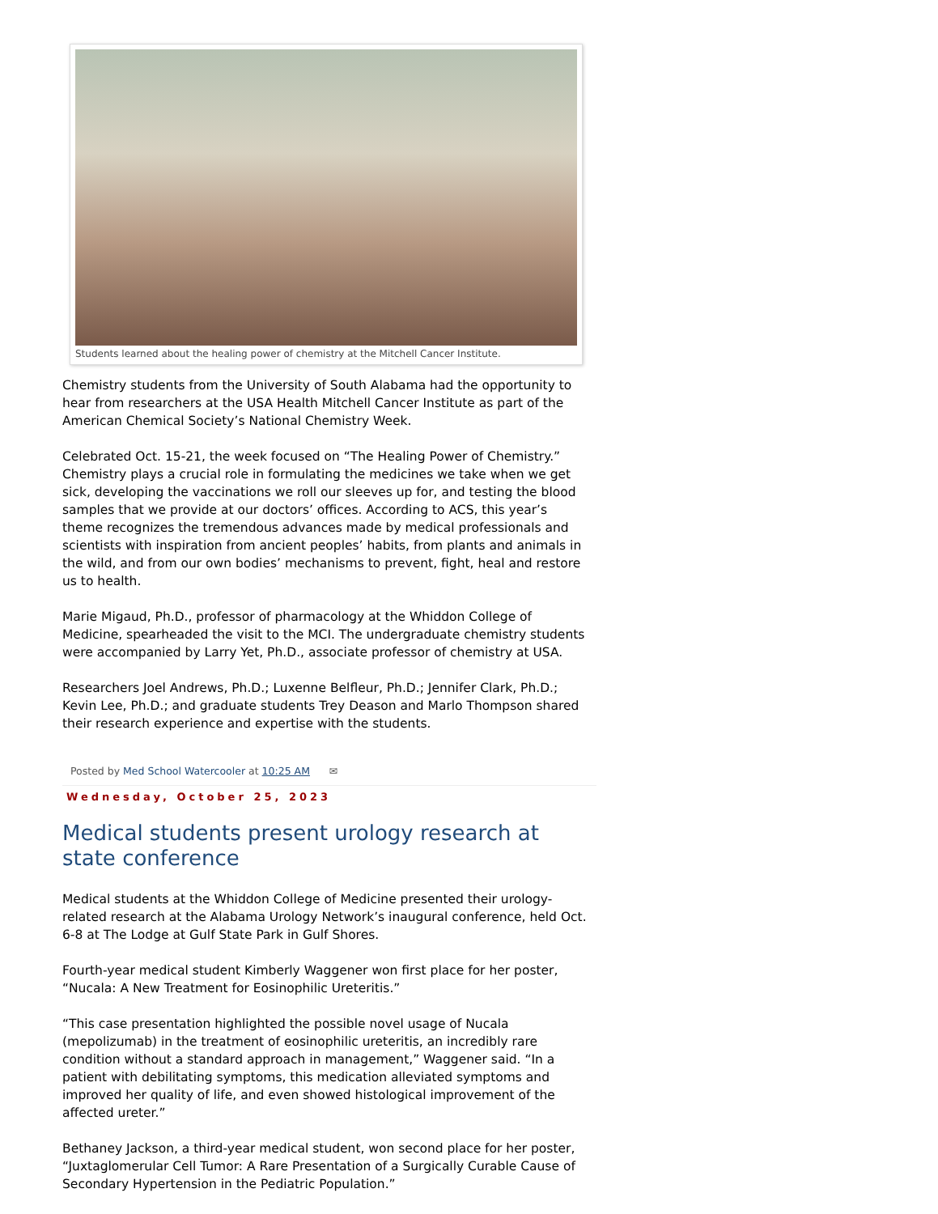Students learned about the healing power of chemistry at the Mitchell Cancer Institute.
Chemistry students from the University of South Alabama had the opportunity to hear from researchers at the USA Health Mitchell Cancer Institute as part of the American Chemical Society’s National Chemistry Week.
Celebrated Oct. 15-21, the week focused on “The Healing Power of Chemistry.” Chemistry plays a crucial role in formulating the medicines we take when we get sick, developing the vaccinations we roll our sleeves up for, and testing the blood samples that we provide at our doctors’ offices. According to ACS, this year’s theme recognizes the tremendous advances made by medical professionals and scientists with inspiration from ancient peoples’ habits, from plants and animals in the wild, and from our own bodies’ mechanisms to prevent, fight, heal and restore us to health.
Marie Migaud, Ph.D., professor of pharmacology at the Whiddon College of Medicine, spearheaded the visit to the MCI. The undergraduate chemistry students were accompanied by Larry Yet, Ph.D., associate professor of chemistry at USA.
Researchers Joel Andrews, Ph.D.; Luxenne Belfleur, Ph.D.; Jennifer Clark, Ph.D.; Kevin Lee, Ph.D.; and graduate students Trey Deason and Marlo Thompson shared their research experience and expertise with the students.
Posted by Med School Watercooler at 10:25 AM ✉
Wednesday, October 25, 2023
Medical students present urology research at state conference
Medical students at the Whiddon College of Medicine presented their urology-related research at the Alabama Urology Network’s inaugural conference, held Oct. 6-8 at The Lodge at Gulf State Park in Gulf Shores.
Fourth-year medical student Kimberly Waggener won first place for her poster, “Nucala: A New Treatment for Eosinophilic Ureteritis.”
“This case presentation highlighted the possible novel usage of Nucala (mepolizumab) in the treatment of eosinophilic ureteritis, an incredibly rare condition without a standard approach in management,” Waggener said. “In a patient with debilitating symptoms, this medication alleviated symptoms and improved her quality of life, and even showed histological improvement of the affected ureter.”
Bethaney Jackson, a third-year medical student, won second place for her poster, “Juxtaglomerular Cell Tumor: A Rare Presentation of a Surgically Curable Cause of Secondary Hypertension in the Pediatric Population.”